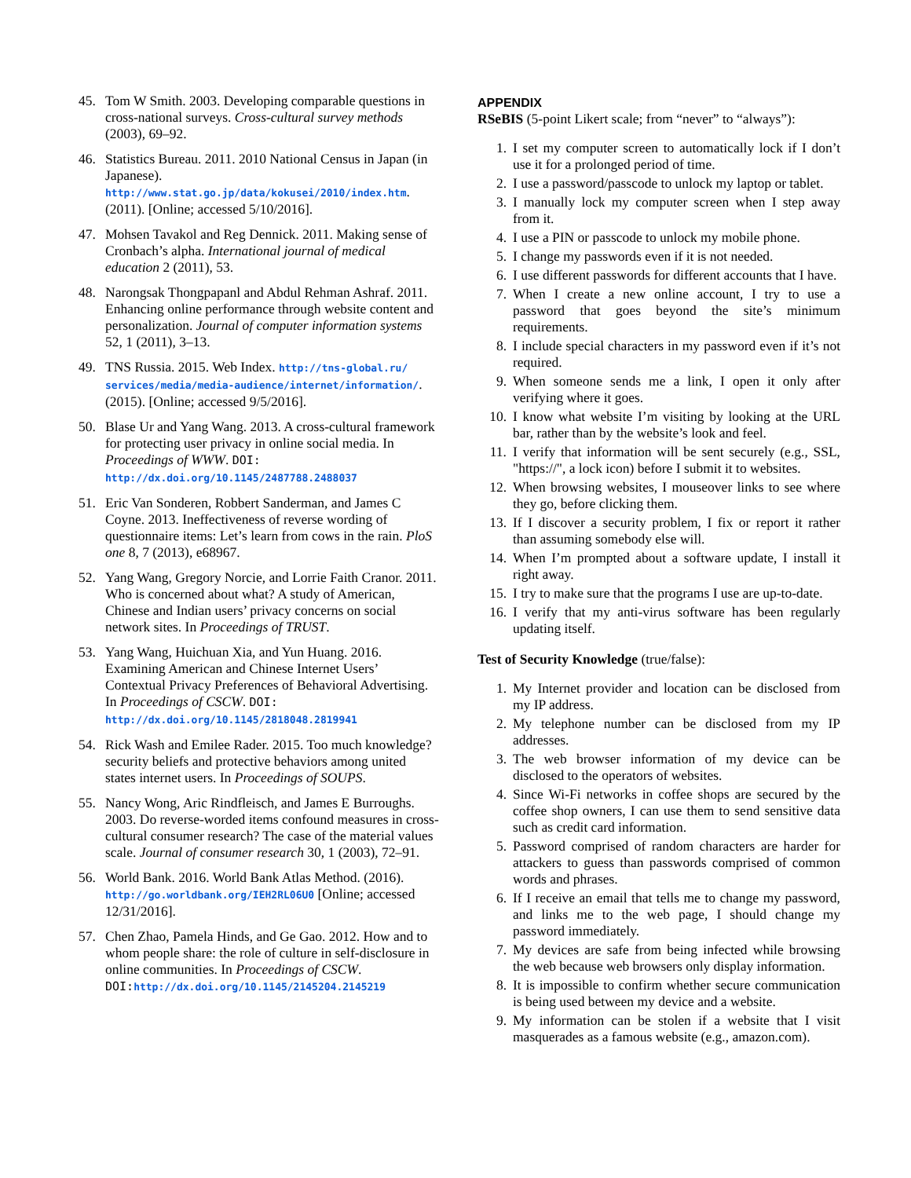45. Tom W Smith. 2003. Developing comparable questions in cross-national surveys. Cross-cultural survey methods (2003), 69–92.
46. Statistics Bureau. 2011. 2010 National Census in Japan (in Japanese).
http://www.stat.go.jp/data/kokusei/2010/index.htm. (2011). [Online; accessed 5/10/2016].
47. Mohsen Tavakol and Reg Dennick. 2011. Making sense of Cronbach’s alpha. International journal of medical education 2 (2011), 53.
48. Narongsak Thongpapanl and Abdul Rehman Ashraf. 2011. Enhancing online performance through website content and personalization. Journal of computer information systems 52, 1 (2011), 3–13.
49. TNS Russia. 2015. Web Index. http://tns-global.ru/ services/media/media-audience/internet/information/. (2015). [Online; accessed 9/5/2016].
50. Blase Ur and Yang Wang. 2013. A cross-cultural framework for protecting user privacy in online social media. In Proceedings of WWW. DOI: http://dx.doi.org/10.1145/2487788.2488037
51. Eric Van Sonderen, Robbert Sanderman, and James C Coyne. 2013. Ineffectiveness of reverse wording of questionnaire items: Let’s learn from cows in the rain. PloS one 8, 7 (2013), e68967.
52. Yang Wang, Gregory Norcie, and Lorrie Faith Cranor. 2011. Who is concerned about what? A study of American, Chinese and Indian users’ privacy concerns on social network sites. In Proceedings of TRUST.
53. Yang Wang, Huichuan Xia, and Yun Huang. 2016. Examining American and Chinese Internet Users’ Contextual Privacy Preferences of Behavioral Advertising. In Proceedings of CSCW. DOI: http://dx.doi.org/10.1145/2818048.2819941
54. Rick Wash and Emilee Rader. 2015. Too much knowledge? security beliefs and protective behaviors among united states internet users. In Proceedings of SOUPS.
55. Nancy Wong, Aric Rindfleisch, and James E Burroughs. 2003. Do reverse-worded items confound measures in cross-cultural consumer research? The case of the material values scale. Journal of consumer research 30, 1 (2003), 72–91.
56. World Bank. 2016. World Bank Atlas Method. (2016). http://go.worldbank.org/IEH2RL06U0 [Online; accessed 12/31/2016].
57. Chen Zhao, Pamela Hinds, and Ge Gao. 2012. How and to whom people share: the role of culture in self-disclosure in online communities. In Proceedings of CSCW. DOI: http://dx.doi.org/10.1145/2145204.2145219
APPENDIX
RSeBIS (5-point Likert scale; from “never” to “always”):
1. I set my computer screen to automatically lock if I don’t use it for a prolonged period of time.
2. I use a password/passcode to unlock my laptop or tablet.
3. I manually lock my computer screen when I step away from it.
4. I use a PIN or passcode to unlock my mobile phone.
5. I change my passwords even if it is not needed.
6. I use different passwords for different accounts that I have.
7. When I create a new online account, I try to use a password that goes beyond the site’s minimum requirements.
8. I include special characters in my password even if it’s not required.
9. When someone sends me a link, I open it only after verifying where it goes.
10. I know what website I’m visiting by looking at the URL bar, rather than by the website’s look and feel.
11. I verify that information will be sent securely (e.g., SSL, "https://", a lock icon) before I submit it to websites.
12. When browsing websites, I mouseover links to see where they go, before clicking them.
13. If I discover a security problem, I fix or report it rather than assuming somebody else will.
14. When I’m prompted about a software update, I install it right away.
15. I try to make sure that the programs I use are up-to-date.
16. I verify that my anti-virus software has been regularly updating itself.
Test of Security Knowledge (true/false):
1. My Internet provider and location can be disclosed from my IP address.
2. My telephone number can be disclosed from my IP addresses.
3. The web browser information of my device can be disclosed to the operators of websites.
4. Since Wi-Fi networks in coffee shops are secured by the coffee shop owners, I can use them to send sensitive data such as credit card information.
5. Password comprised of random characters are harder for attackers to guess than passwords comprised of common words and phrases.
6. If I receive an email that tells me to change my password, and links me to the web page, I should change my password immediately.
7. My devices are safe from being infected while browsing the web because web browsers only display information.
8. It is impossible to confirm whether secure communication is being used between my device and a website.
9. My information can be stolen if a website that I visit masquerades as a famous website (e.g., amazon.com).